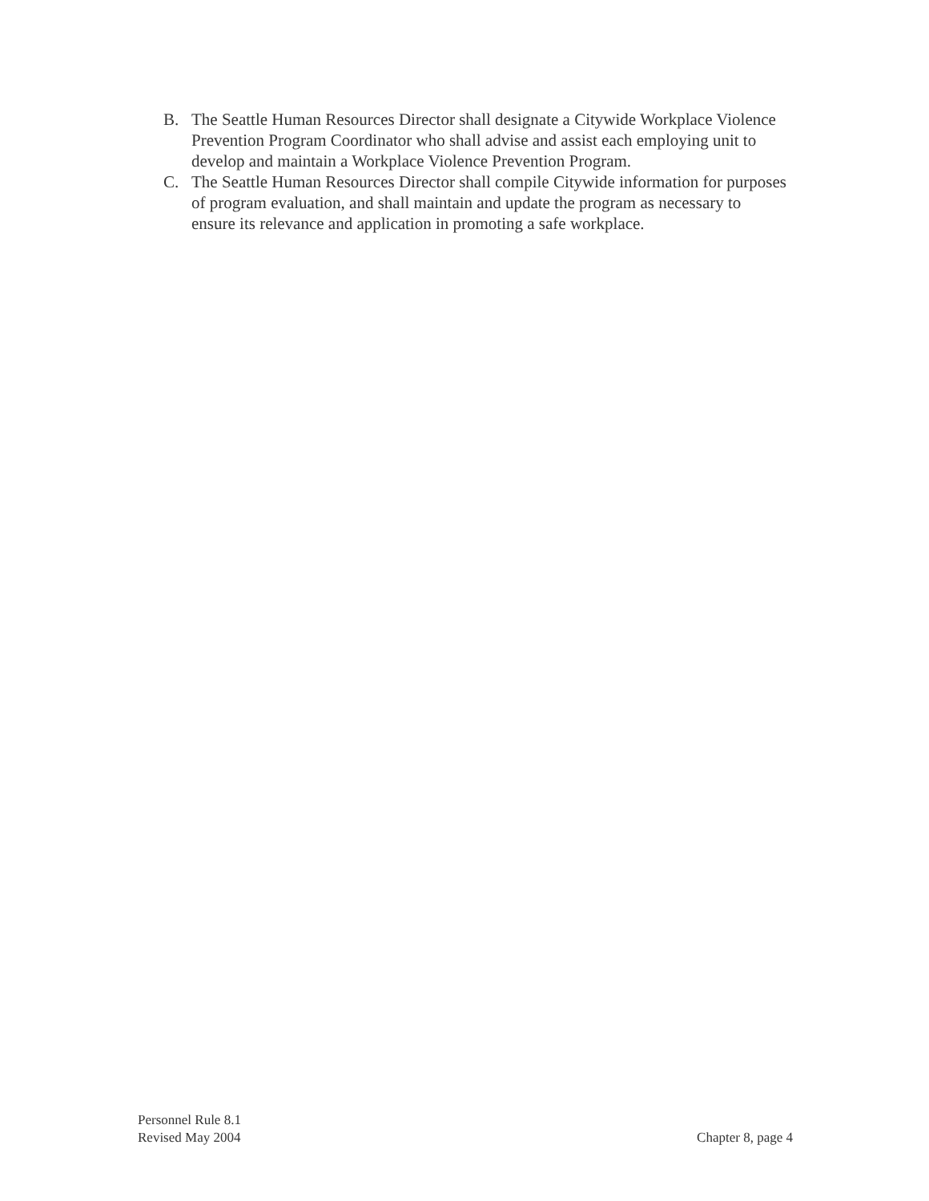B. The Seattle Human Resources Director shall designate a Citywide Workplace Violence Prevention Program Coordinator who shall advise and assist each employing unit to develop and maintain a Workplace Violence Prevention Program.
C. The Seattle Human Resources Director shall compile Citywide information for purposes of program evaluation, and shall maintain and update the program as necessary to ensure its relevance and application in promoting a safe workplace.
Personnel Rule 8.1
Revised May 2004
Chapter 8, page 4